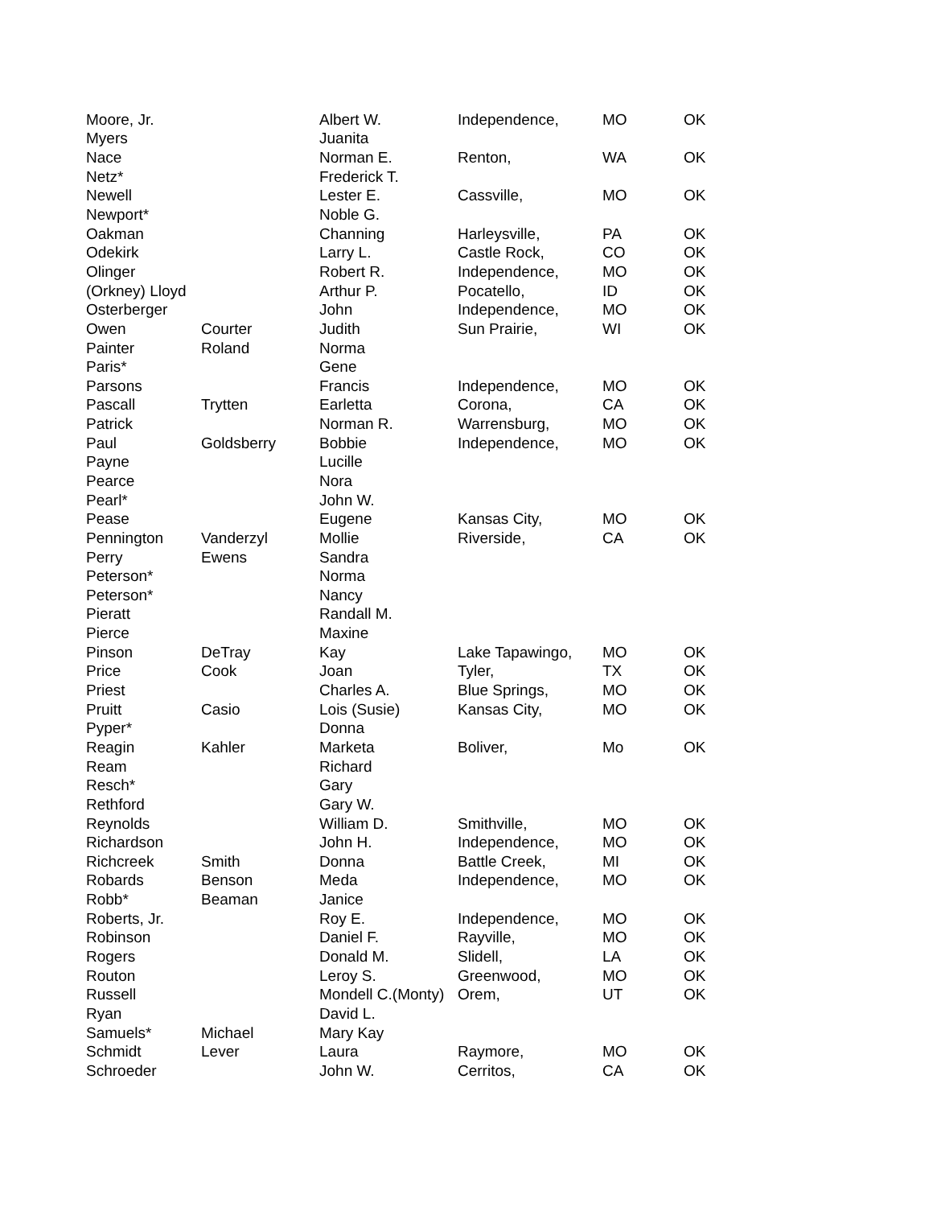| Moore, Jr. | | Albert W. | Independence, | MO | OK |
| Myers | | Juanita | | | |
| Nace | | Norman E. | Renton, | WA | OK |
| Netz* | | Frederick T. | | | |
| Newell | | Lester E. | Cassville, | MO | OK |
| Newport* | | Noble G. | | | |
| Oakman | | Channing | Harleysville, | PA | OK |
| Odekirk | | Larry L. | Castle Rock, | CO | OK |
| Olinger | | Robert R. | Independence, | MO | OK |
| (Orkney) Lloyd | | Arthur P. | Pocatello, | ID | OK |
| Osterberger | | John | Independence, | MO | OK |
| Owen | Courter | Judith | Sun Prairie, | WI | OK |
| Painter | Roland | Norma | | | |
| Paris* | | Gene | | | |
| Parsons | | Francis | Independence, | MO | OK |
| Pascall | Trytten | Earletta | Corona, | CA | OK |
| Patrick | | Norman R. | Warrensburg, | MO | OK |
| Paul | Goldsberry | Bobbie | Independence, | MO | OK |
| Payne | | Lucille | | | |
| Pearce | | Nora | | | |
| Pearl* | | John W. | | | |
| Pease | | Eugene | Kansas City, | MO | OK |
| Pennington | Vanderzyl | Mollie | Riverside, | CA | OK |
| Perry | Ewens | Sandra | | | |
| Peterson* | | Norma | | | |
| Peterson* | | Nancy | | | |
| Pieratt | | Randall M. | | | |
| Pierce | | Maxine | | | |
| Pinson | DeTray | Kay | Lake Tapawingo, | MO | OK |
| Price | Cook | Joan | Tyler, | TX | OK |
| Priest | | Charles A. | Blue Springs, | MO | OK |
| Pruitt | Casio | Lois (Susie) | Kansas City, | MO | OK |
| Pyper* | | Donna | | | |
| Reagin | Kahler | Marketa | Boliver, | Mo | OK |
| Ream | | Richard | | | |
| Resch* | | Gary | | | |
| Rethford | | Gary W. | | | |
| Reynolds | | William D. | Smithville, | MO | OK |
| Richardson | | John H. | Independence, | MO | OK |
| Richcreek | Smith | Donna | Battle Creek, | MI | OK |
| Robards | Benson | Meda | Independence, | MO | OK |
| Robb* | Beaman | Janice | | | |
| Roberts, Jr. | | Roy E. | Independence, | MO | OK |
| Robinson | | Daniel F. | Rayville, | MO | OK |
| Rogers | | Donald M. | Slidell, | LA | OK |
| Routon | | Leroy S. | Greenwood, | MO | OK |
| Russell | | Mondell C.(Monty) | Orem, | UT | OK |
| Ryan | | David L. | | | |
| Samuels* | Michael | Mary Kay | | | |
| Schmidt | Lever | Laura | Raymore, | MO | OK |
| Schroeder | | John W. | Cerritos, | CA | OK |